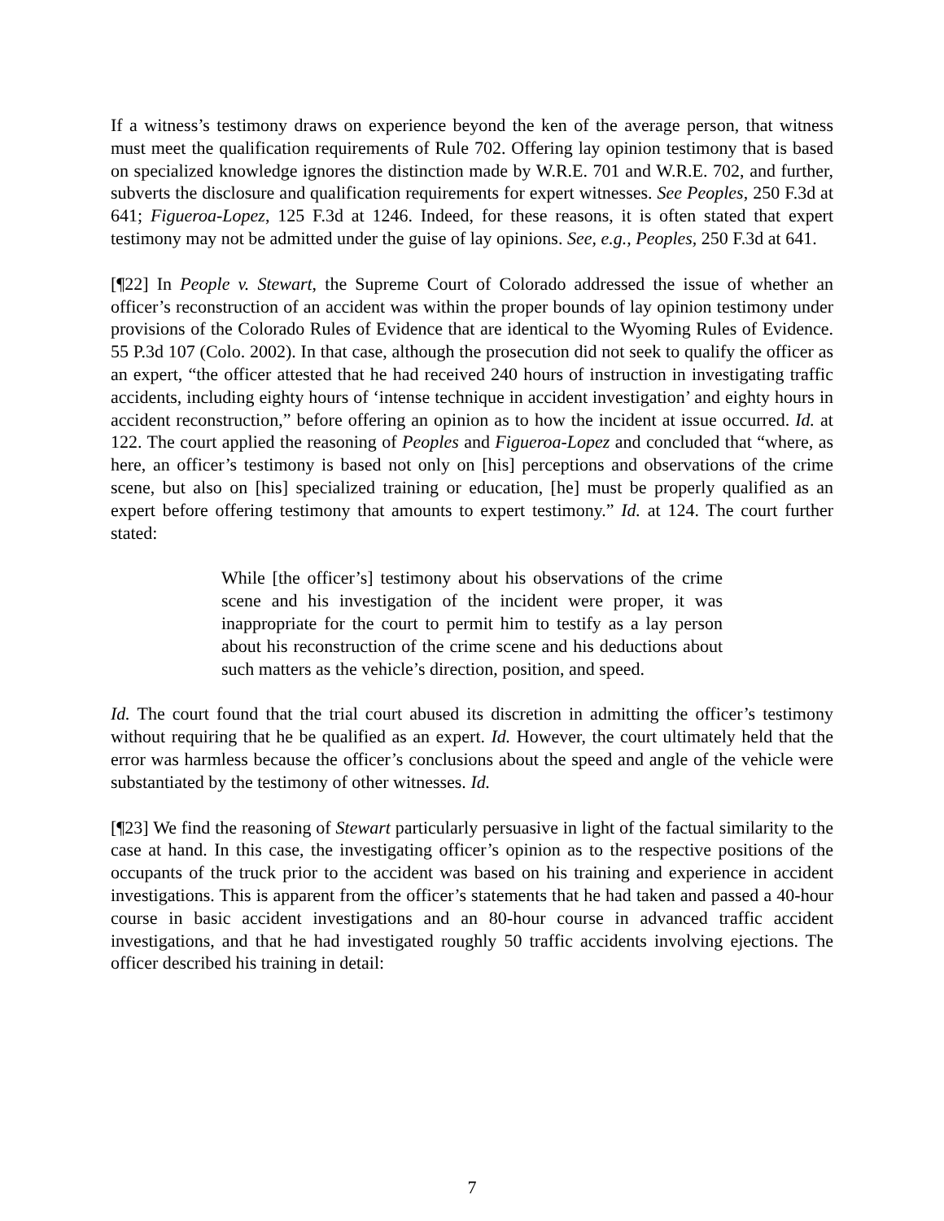If a witness’s testimony draws on experience beyond the ken of the average person, that witness must meet the qualification requirements of Rule 702. Offering lay opinion testimony that is based on specialized knowledge ignores the distinction made by W.R.E. 701 and W.R.E. 702, and further, subverts the disclosure and qualification requirements for expert witnesses. See Peoples, 250 F.3d at 641; Figueroa-Lopez, 125 F.3d at 1246. Indeed, for these reasons, it is often stated that expert testimony may not be admitted under the guise of lay opinions. See, e.g., Peoples, 250 F.3d at 641.
[¶22] In People v. Stewart, the Supreme Court of Colorado addressed the issue of whether an officer’s reconstruction of an accident was within the proper bounds of lay opinion testimony under provisions of the Colorado Rules of Evidence that are identical to the Wyoming Rules of Evidence. 55 P.3d 107 (Colo. 2002). In that case, although the prosecution did not seek to qualify the officer as an expert, “the officer attested that he had received 240 hours of instruction in investigating traffic accidents, including eighty hours of ‘intense technique in accident investigation’ and eighty hours in accident reconstruction,” before offering an opinion as to how the incident at issue occurred. Id. at 122. The court applied the reasoning of Peoples and Figueroa-Lopez and concluded that “where, as here, an officer’s testimony is based not only on [his] perceptions and observations of the crime scene, but also on [his] specialized training or education, [he] must be properly qualified as an expert before offering testimony that amounts to expert testimony.” Id. at 124. The court further stated:
While [the officer’s] testimony about his observations of the crime scene and his investigation of the incident were proper, it was inappropriate for the court to permit him to testify as a lay person about his reconstruction of the crime scene and his deductions about such matters as the vehicle’s direction, position, and speed.
Id. The court found that the trial court abused its discretion in admitting the officer’s testimony without requiring that he be qualified as an expert. Id. However, the court ultimately held that the error was harmless because the officer’s conclusions about the speed and angle of the vehicle were substantiated by the testimony of other witnesses. Id.
[¶23] We find the reasoning of Stewart particularly persuasive in light of the factual similarity to the case at hand. In this case, the investigating officer’s opinion as to the respective positions of the occupants of the truck prior to the accident was based on his training and experience in accident investigations. This is apparent from the officer’s statements that he had taken and passed a 40-hour course in basic accident investigations and an 80-hour course in advanced traffic accident investigations, and that he had investigated roughly 50 traffic accidents involving ejections. The officer described his training in detail:
7